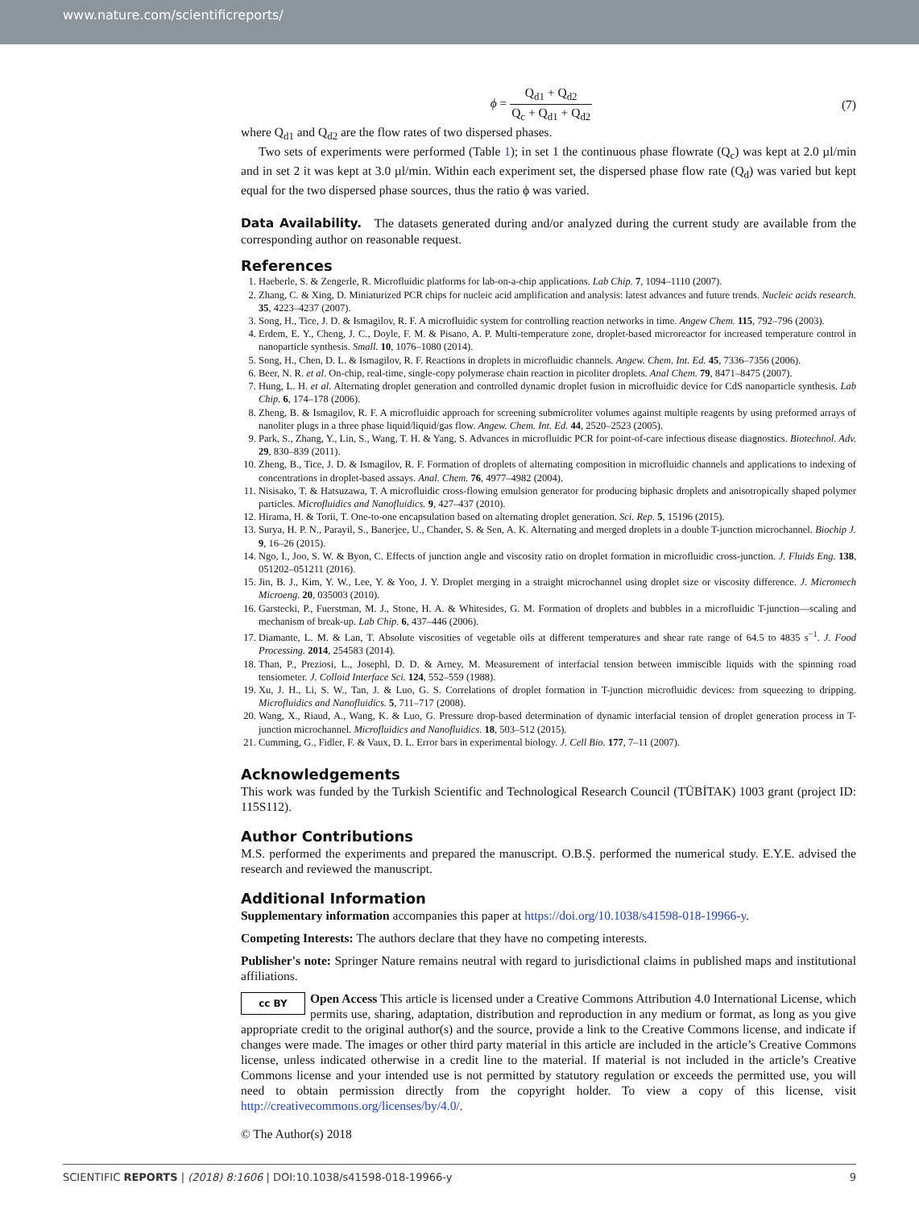www.nature.com/scientificreports/
ϕ = Q<sub>d1</sub> + Q<sub>d2</sub> Q<sub>c</sub> + Q<sub>d1</sub> + Q<sub>d2</sub> (7)
where Q<sub>d1</sub> and Q<sub>d2</sub> are the flow rates of two dispersed phases.
Two sets of experiments were performed (Table 1); in set 1 the continuous phase flowrate (Q<sub>c</sub>) was kept at 2.0 µl/min and in set 2 it was kept at 3.0 µl/min. Within each experiment set, the dispersed phase flow rate (Q<sub>d</sub>) was varied but kept equal for the two dispersed phase sources, thus the ratio ϕ was varied.
Data Availability. The datasets generated during and/or analyzed during the current study are available from the corresponding author on reasonable request.
References
1. Haeberle, S. & Zengerle, R. Microfluidic platforms for lab-on-a-chip applications. Lab Chip. 7, 1094–1110 (2007).
2. Zhang, C. & Xing, D. Miniaturized PCR chips for nucleic acid amplification and analysis: latest advances and future trends. Nucleic acids research. 35, 4223–4237 (2007).
3. Song, H., Tice, J. D. & Ismagilov, R. F. A microfluidic system for controlling reaction networks in time. Angew Chem. 115, 792–796 (2003).
4. Erdem, E. Y., Cheng, J. C., Doyle, F. M. & Pisano, A. P. Multi-temperature zone, droplet-based microreactor for increased temperature control in nanoparticle synthesis. Small. 10, 1076–1080 (2014).
5. Song, H., Chen, D. L. & Ismagilov, R. F. Reactions in droplets in microfluidic channels. Angew. Chem. Int. Ed. 45, 7336–7356 (2006).
6. Beer, N. R. et al. On-chip, real-time, single-copy polymerase chain reaction in picoliter droplets. Anal Chem. 79, 8471–8475 (2007).
7. Hung, L. H. et al. Alternating droplet generation and controlled dynamic droplet fusion in microfluidic device for CdS nanoparticle synthesis. Lab Chip. 6, 174–178 (2006).
8. Zheng, B. & Ismagilov, R. F. A microfluidic approach for screening submicroliter volumes against multiple reagents by using preformed arrays of nanoliter plugs in a three phase liquid/liquid/gas flow. Angew. Chem. Int. Ed. 44, 2520–2523 (2005).
9. Park, S., Zhang, Y., Lin, S., Wang, T. H. & Yang, S. Advances in microfluidic PCR for point-of-care infectious disease diagnostics. Biotechnol. Adv. 29, 830–839 (2011).
10. Zheng, B., Tice, J. D. & Ismagilov, R. F. Formation of droplets of alternating composition in microfluidic channels and applications to indexing of concentrations in droplet-based assays. Anal. Chem. 76, 4977–4982 (2004).
11. Nisisako, T. & Hatsuzawa, T. A microfluidic cross-flowing emulsion generator for producing biphasic droplets and anisotropically shaped polymer particles. Microfluidics and Nanofluidics. 9, 427–437 (2010).
12. Hirama, H. & Torii, T. One-to-one encapsulation based on alternating droplet generation. Sci. Rep. 5, 15196 (2015).
13. Surya, H. P. N., Parayil, S., Banerjee, U., Chander, S. & Sen, A. K. Alternating and merged droplets in a double T-junction microchannel. Biochip J. 9, 16–26 (2015).
14. Ngo, I., Joo, S. W. & Byon, C. Effects of junction angle and viscosity ratio on droplet formation in microfluidic cross-junction. J. Fluids Eng. 138, 051202–051211 (2016).
15. Jin, B. J., Kim, Y. W., Lee, Y. & Yoo, J. Y. Droplet merging in a straight microchannel using droplet size or viscosity difference. J. Micromech Microeng. 20, 035003 (2010).
16. Garstecki, P., Fuerstman, M. J., Stone, H. A. & Whitesides, G. M. Formation of droplets and bubbles in a microfluidic T-junction—scaling and mechanism of break-up. Lab Chip. 6, 437–446 (2006).
17. Diamante, L. M. & Lan, T. Absolute viscosities of vegetable oils at different temperatures and shear rate range of 64.5 to 4835 s<sup>−1</sup>. J. Food Processing. 2014, 254583 (2014).
18. Than, P., Preziosi, L., Josephl, D. D. & Arney, M. Measurement of interfacial tension between immiscible liquids with the spinning road tensiometer. J. Colloid Interface Sci. 124, 552–559 (1988).
19. Xu, J. H., Li, S. W., Tan, J. & Luo, G. S. Correlations of droplet formation in T-junction microfluidic devices: from squeezing to dripping. Microfluidics and Nanofluidics. 5, 711–717 (2008).
20. Wang, X., Riaud, A., Wang, K. & Luo, G. Pressure drop-based determination of dynamic interfacial tension of droplet generation process in T-junction microchannel. Microfluidics and Nanofluidics. 18, 503–512 (2015).
21. Cumming, G., Fidler, F. & Vaux, D. L. Error bars in experimental biology. J. Cell Bio. 177, 7–11 (2007).
Acknowledgements
This work was funded by the Turkish Scientific and Technological Research Council (TÜBİTAK) 1003 grant (project ID: 115S112).
Author Contributions
M.S. performed the experiments and prepared the manuscript. O.B.Ş. performed the numerical study. E.Y.E. advised the research and reviewed the manuscript.
Additional Information
Supplementary information accompanies this paper at https://doi.org/10.1038/s41598-018-19966-y.
Competing Interests: The authors declare that they have no competing interests.
Publisher's note: Springer Nature remains neutral with regard to jurisdictional claims in published maps and institutional affiliations.
cc BY Open Access This article is licensed under a Creative Commons Attribution 4.0 International License, which permits use, sharing, adaptation, distribution and reproduction in any medium or format, as long as you give appropriate credit to the original author(s) and the source, provide a link to the Creative Commons license, and indicate if changes were made. The images or other third party material in this article are included in the article’s Creative Commons license, unless indicated otherwise in a credit line to the material. If material is not included in the article’s Creative Commons license and your intended use is not permitted by statutory regulation or exceeds the permitted use, you will need to obtain permission directly from the copyright holder. To view a copy of this license, visit http://creativecommons.org/licenses/by/4.0/.
© The Author(s) 2018
SCIENTIFIC REPORTS | (2018) 8:1606 | DOI:10.1038/s41598-018-19966-y 9